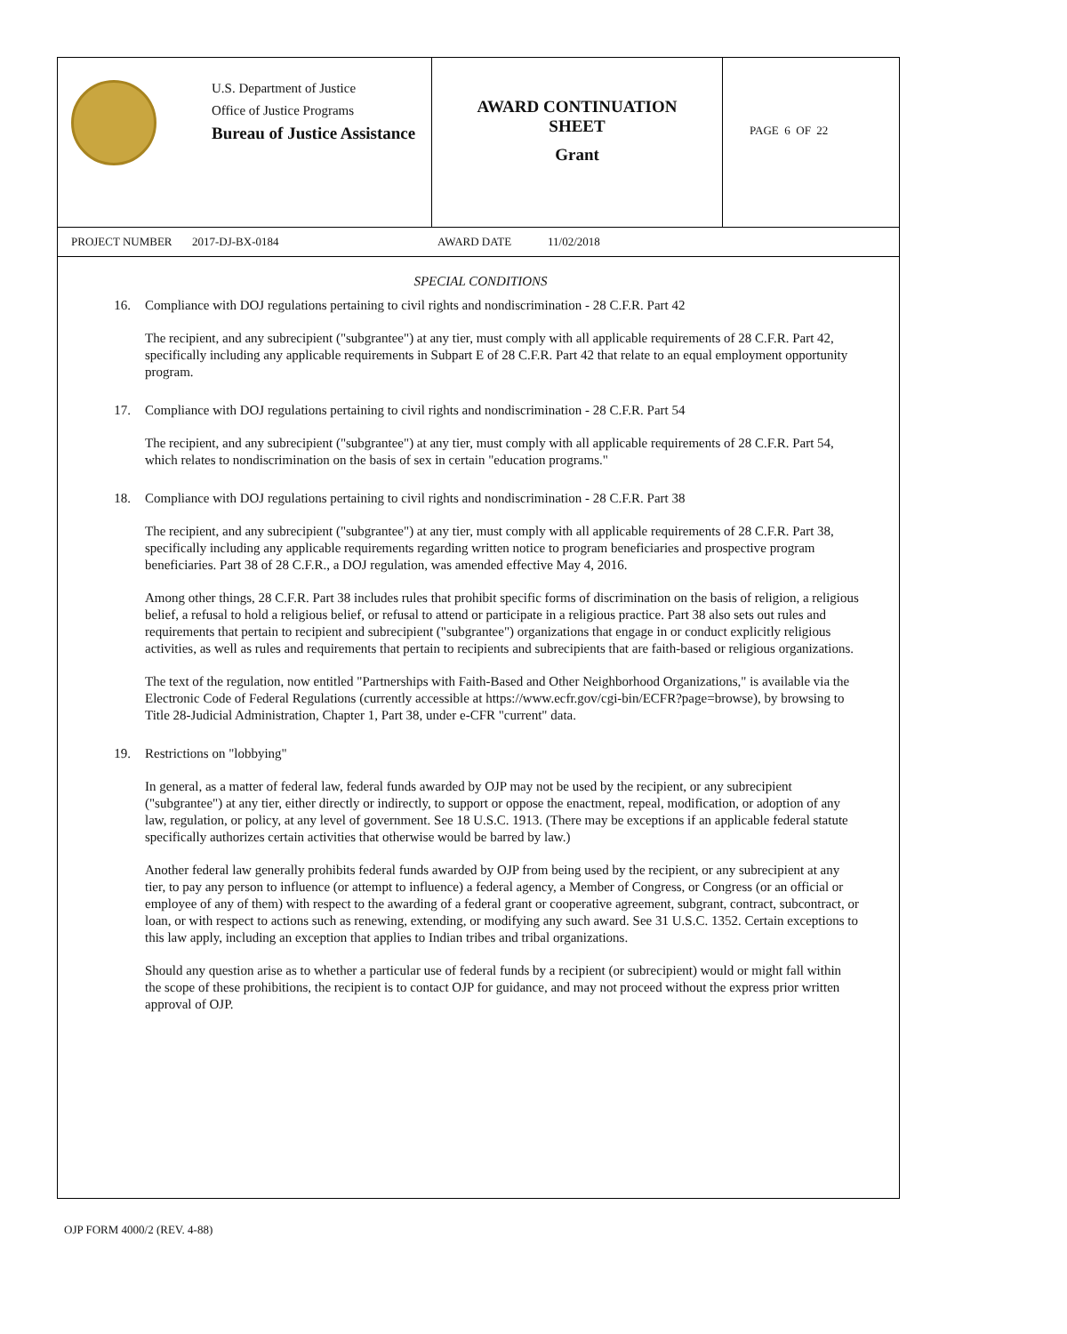U.S. Department of Justice
Office of Justice Programs
Bureau of Justice Assistance
AWARD CONTINUATION
SHEET
Grant
PAGE 6 OF 22
PROJECT NUMBER 2017-DJ-BX-0184 AWARD DATE 11/02/2018
SPECIAL CONDITIONS
16. Compliance with DOJ regulations pertaining to civil rights and nondiscrimination - 28 C.F.R. Part 42
The recipient, and any subrecipient ("subgrantee") at any tier, must comply with all applicable requirements of 28 C.F.R. Part 42, specifically including any applicable requirements in Subpart E of 28 C.F.R. Part 42 that relate to an equal employment opportunity program.
17. Compliance with DOJ regulations pertaining to civil rights and nondiscrimination - 28 C.F.R. Part 54
The recipient, and any subrecipient ("subgrantee") at any tier, must comply with all applicable requirements of 28 C.F.R. Part 54, which relates to nondiscrimination on the basis of sex in certain "education programs."
18. Compliance with DOJ regulations pertaining to civil rights and nondiscrimination - 28 C.F.R. Part 38
The recipient, and any subrecipient ("subgrantee") at any tier, must comply with all applicable requirements of 28 C.F.R. Part 38, specifically including any applicable requirements regarding written notice to program beneficiaries and prospective program beneficiaries. Part 38 of 28 C.F.R., a DOJ regulation, was amended effective May 4, 2016.
Among other things, 28 C.F.R. Part 38 includes rules that prohibit specific forms of discrimination on the basis of religion, a religious belief, a refusal to hold a religious belief, or refusal to attend or participate in a religious practice. Part 38 also sets out rules and requirements that pertain to recipient and subrecipient ("subgrantee") organizations that engage in or conduct explicitly religious activities, as well as rules and requirements that pertain to recipients and subrecipients that are faith-based or religious organizations.
The text of the regulation, now entitled "Partnerships with Faith-Based and Other Neighborhood Organizations," is available via the Electronic Code of Federal Regulations (currently accessible at https://www.ecfr.gov/cgi-bin/ECFR?page=browse), by browsing to Title 28-Judicial Administration, Chapter 1, Part 38, under e-CFR "current" data.
19. Restrictions on "lobbying"
In general, as a matter of federal law, federal funds awarded by OJP may not be used by the recipient, or any subrecipient ("subgrantee") at any tier, either directly or indirectly, to support or oppose the enactment, repeal, modification, or adoption of any law, regulation, or policy, at any level of government. See 18 U.S.C. 1913. (There may be exceptions if an applicable federal statute specifically authorizes certain activities that otherwise would be barred by law.)
Another federal law generally prohibits federal funds awarded by OJP from being used by the recipient, or any subrecipient at any tier, to pay any person to influence (or attempt to influence) a federal agency, a Member of Congress, or Congress (or an official or employee of any of them) with respect to the awarding of a federal grant or cooperative agreement, subgrant, contract, subcontract, or loan, or with respect to actions such as renewing, extending, or modifying any such award. See 31 U.S.C. 1352. Certain exceptions to this law apply, including an exception that applies to Indian tribes and tribal organizations.
Should any question arise as to whether a particular use of federal funds by a recipient (or subrecipient) would or might fall within the scope of these prohibitions, the recipient is to contact OJP for guidance, and may not proceed without the express prior written approval of OJP.
OJP FORM 4000/2 (REV. 4-88)